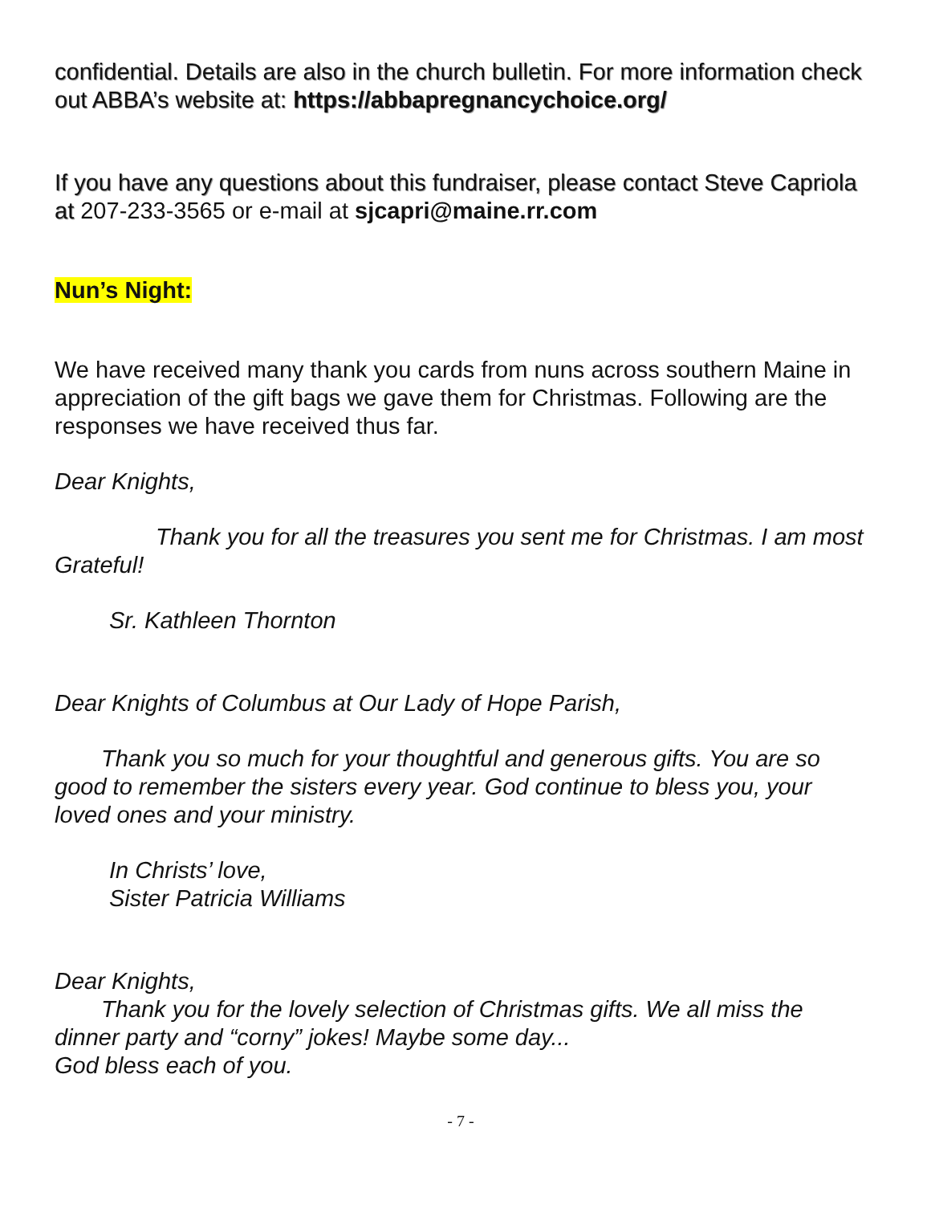confidential. Details are also in the church bulletin. For more information check out ABBA’s website at: https://abbapregnancychoice.org/
If you have any questions about this fundraiser, please contact Steve Capriola at 207-233-3565 or e-mail at sjcapri@maine.rr.com
Nun’s Night:
We have received many thank you cards from nuns across southern Maine in appreciation of the gift bags we gave them for Christmas. Following are the responses we have received thus far.
Dear Knights,
  Thank you for all the treasures you sent me for Christmas. I am most Grateful!
Sr. Kathleen Thornton
Dear Knights of Columbus at Our Lady of Hope Parish,
  Thank you so much for your thoughtful and generous gifts. You are so good to remember the sisters every year. God continue to bless you, your loved ones and your ministry.
In Christs’ love,
Sister Patricia Williams
Dear Knights,
  Thank you for the lovely selection of Christmas gifts. We all miss the dinner party and “corny” jokes! Maybe some day...
God bless each of you.
- 7 -